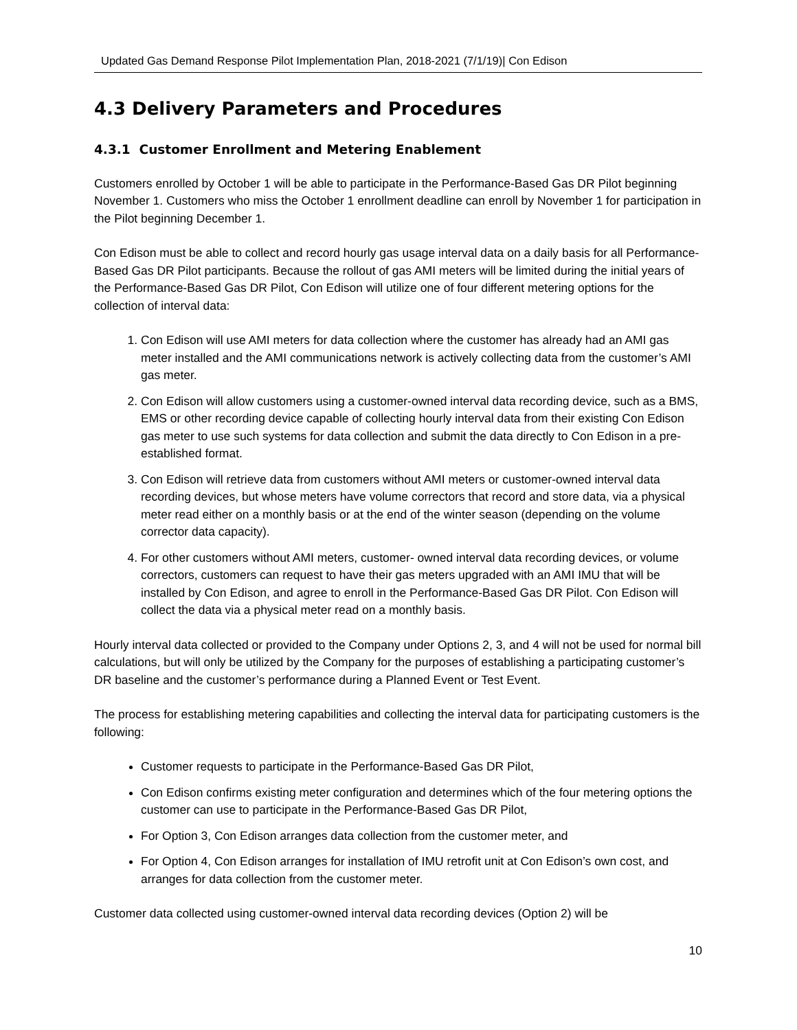Updated Gas Demand Response Pilot Implementation Plan, 2018-2021 (7/1/19)| Con Edison
4.3 Delivery Parameters and Procedures
4.3.1 Customer Enrollment and Metering Enablement
Customers enrolled by October 1 will be able to participate in the Performance-Based Gas DR Pilot beginning November 1. Customers who miss the October 1 enrollment deadline can enroll by November 1 for participation in the Pilot beginning December 1.
Con Edison must be able to collect and record hourly gas usage interval data on a daily basis for all Performance-Based Gas DR Pilot participants. Because the rollout of gas AMI meters will be limited during the initial years of the Performance-Based Gas DR Pilot, Con Edison will utilize one of four different metering options for the collection of interval data:
1. Con Edison will use AMI meters for data collection where the customer has already had an AMI gas meter installed and the AMI communications network is actively collecting data from the customer’s AMI gas meter.
2. Con Edison will allow customers using a customer-owned interval data recording device, such as a BMS, EMS or other recording device capable of collecting hourly interval data from their existing Con Edison gas meter to use such systems for data collection and submit the data directly to Con Edison in a pre-established format.
3. Con Edison will retrieve data from customers without AMI meters or customer-owned interval data recording devices, but whose meters have volume correctors that record and store data, via a physical meter read either on a monthly basis or at the end of the winter season (depending on the volume corrector data capacity).
4. For other customers without AMI meters, customer- owned interval data recording devices, or volume correctors, customers can request to have their gas meters upgraded with an AMI IMU that will be installed by Con Edison, and agree to enroll in the Performance-Based Gas DR Pilot. Con Edison will collect the data via a physical meter read on a monthly basis.
Hourly interval data collected or provided to the Company under Options 2, 3, and 4 will not be used for normal bill calculations, but will only be utilized by the Company for the purposes of establishing a participating customer’s DR baseline and the customer’s performance during a Planned Event or Test Event.
The process for establishing metering capabilities and collecting the interval data for participating customers is the following:
Customer requests to participate in the Performance-Based Gas DR Pilot,
Con Edison confirms existing meter configuration and determines which of the four metering options the customer can use to participate in the Performance-Based Gas DR Pilot,
For Option 3, Con Edison arranges data collection from the customer meter, and
For Option 4, Con Edison arranges for installation of IMU retrofit unit at Con Edison’s own cost, and arranges for data collection from the customer meter.
Customer data collected using customer-owned interval data recording devices (Option 2) will be
10